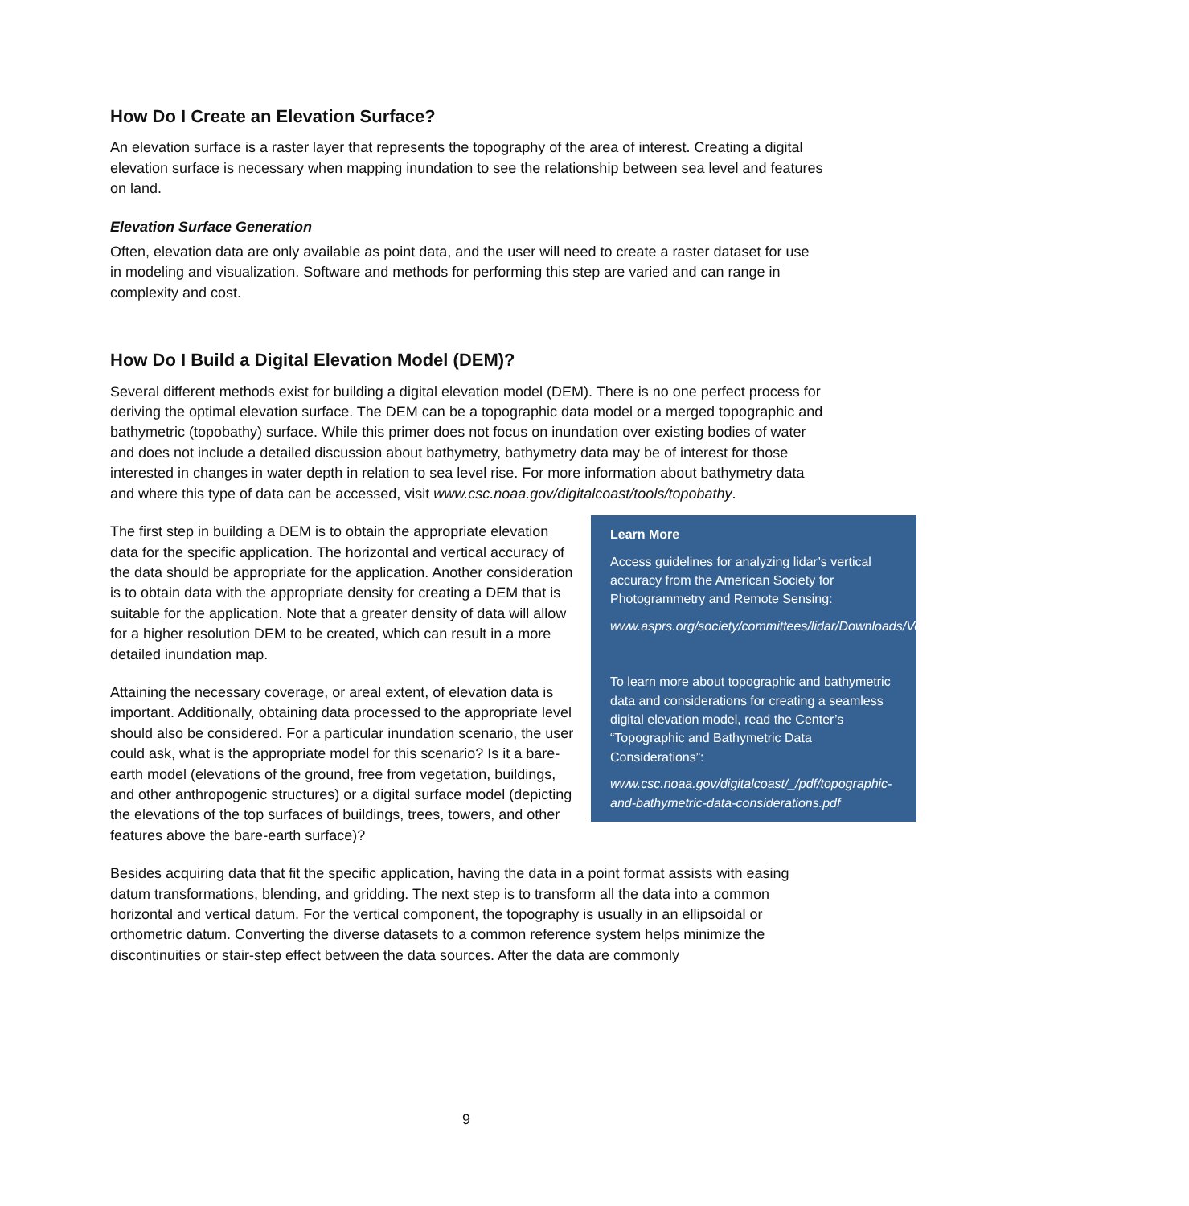How Do I Create an Elevation Surface?
An elevation surface is a raster layer that represents the topography of the area of interest. Creating a digital elevation surface is necessary when mapping inundation to see the relationship between sea level and features on land.
Elevation Surface Generation
Often, elevation data are only available as point data, and the user will need to create a raster dataset for use in modeling and visualization. Software and methods for performing this step are varied and can range in complexity and cost.
How Do I Build a Digital Elevation Model (DEM)?
Several different methods exist for building a digital elevation model (DEM). There is no one perfect process for deriving the optimal elevation surface. The DEM can be a topographic data model or a merged topographic and bathymetric (topobathy) surface. While this primer does not focus on inundation over existing bodies of water and does not include a detailed discussion about bathymetry, bathymetry data may be of interest for those interested in changes in water depth in relation to sea level rise. For more information about bathymetry data and where this type of data can be accessed, visit www.csc.noaa.gov/digitalcoast/tools/topobathy.
Learn More
Access guidelines for analyzing lidar’s vertical accuracy from the American Society for Photogrammetry and Remote Sensing:
www.asprs.org/society/committees/lidar/Downloads/Vertical_Accuracy_Reporting_for_Lidar_Data.pdf.
To learn more about topographic and bathymetric data and considerations for creating a seamless digital elevation model, read the Center’s “Topographic and Bathymetric Data Considerations”:
www.csc.noaa.gov/digitalcoast/_/pdf/topographic-and-bathymetric-data-considerations.pdf
The first step in building a DEM is to obtain the appropriate elevation data for the specific application. The horizontal and vertical accuracy of the data should be appropriate for the application. Another consideration is to obtain data with the appropriate density for creating a DEM that is suitable for the application. Note that a greater density of data will allow for a higher resolution DEM to be created, which can result in a more detailed inundation map.
Attaining the necessary coverage, or areal extent, of elevation data is important. Additionally, obtaining data processed to the appropriate level should also be considered. For a particular inundation scenario, the user could ask, what is the appropriate model for this scenario? Is it a bare-earth model (elevations of the ground, free from vegetation, buildings, and other anthropogenic structures) or a digital surface model (depicting the elevations of the top surfaces of buildings, trees, towers, and other features above the bare-earth surface)?
Besides acquiring data that fit the specific application, having the data in a point format assists with easing datum transformations, blending, and gridding. The next step is to transform all the data into a common horizontal and vertical datum. For the vertical component, the topography is usually in an ellipsoidal or orthometric datum. Converting the diverse datasets to a common reference system helps minimize the discontinuities or stair-step effect between the data sources. After the data are commonly
9